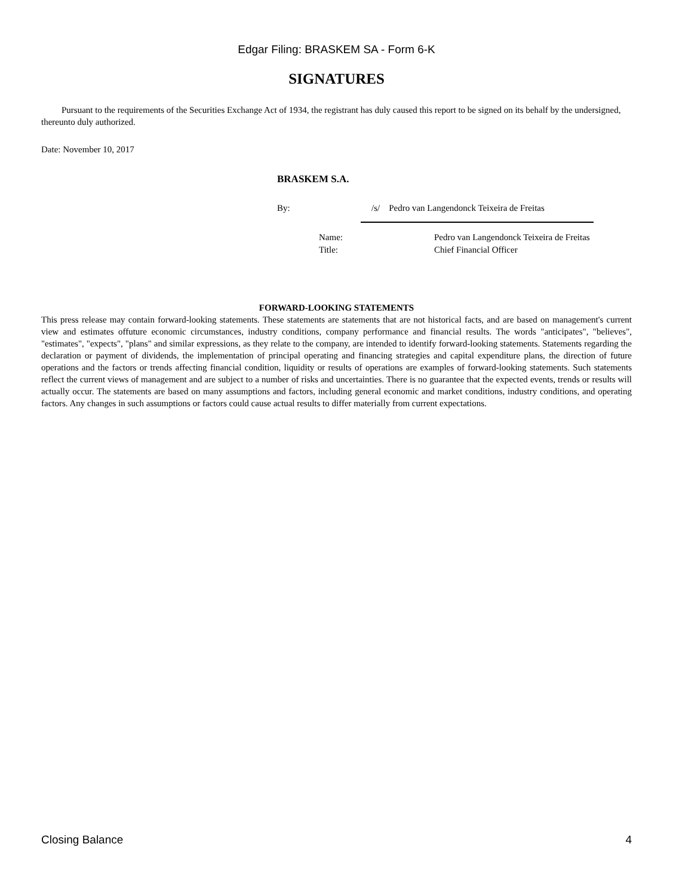Edgar Filing: BRASKEM SA - Form 6-K
SIGNATURES
Pursuant to the requirements of the Securities Exchange Act of 1934, the registrant has duly caused this report to be signed on its behalf by the undersigned, thereunto duly authorized.
Date: November 10, 2017
BRASKEM S.A.
By: /s/ Pedro van Langendonck Teixeira de Freitas
Name: Pedro van Langendonck Teixeira de Freitas Title: Chief Financial Officer
FORWARD-LOOKING STATEMENTS
This press release may contain forward-looking statements. These statements are statements that are not historical facts, and are based on management's current view and estimates offuture economic circumstances, industry conditions, company performance and financial results. The words "anticipates", "believes", "estimates", "expects", "plans" and similar expressions, as they relate to the company, are intended to identify forward-looking statements. Statements regarding the declaration or payment of dividends, the implementation of principal operating and financing strategies and capital expenditure plans, the direction of future operations and the factors or trends affecting financial condition, liquidity or results of operations are examples of forward-looking statements. Such statements reflect the current views of management and are subject to a number of risks and uncertainties. There is no guarantee that the expected events, trends or results will actually occur. The statements are based on many assumptions and factors, including general economic and market conditions, industry conditions, and operating factors. Any changes in such assumptions or factors could cause actual results to differ materially from current expectations.
Closing Balance 4